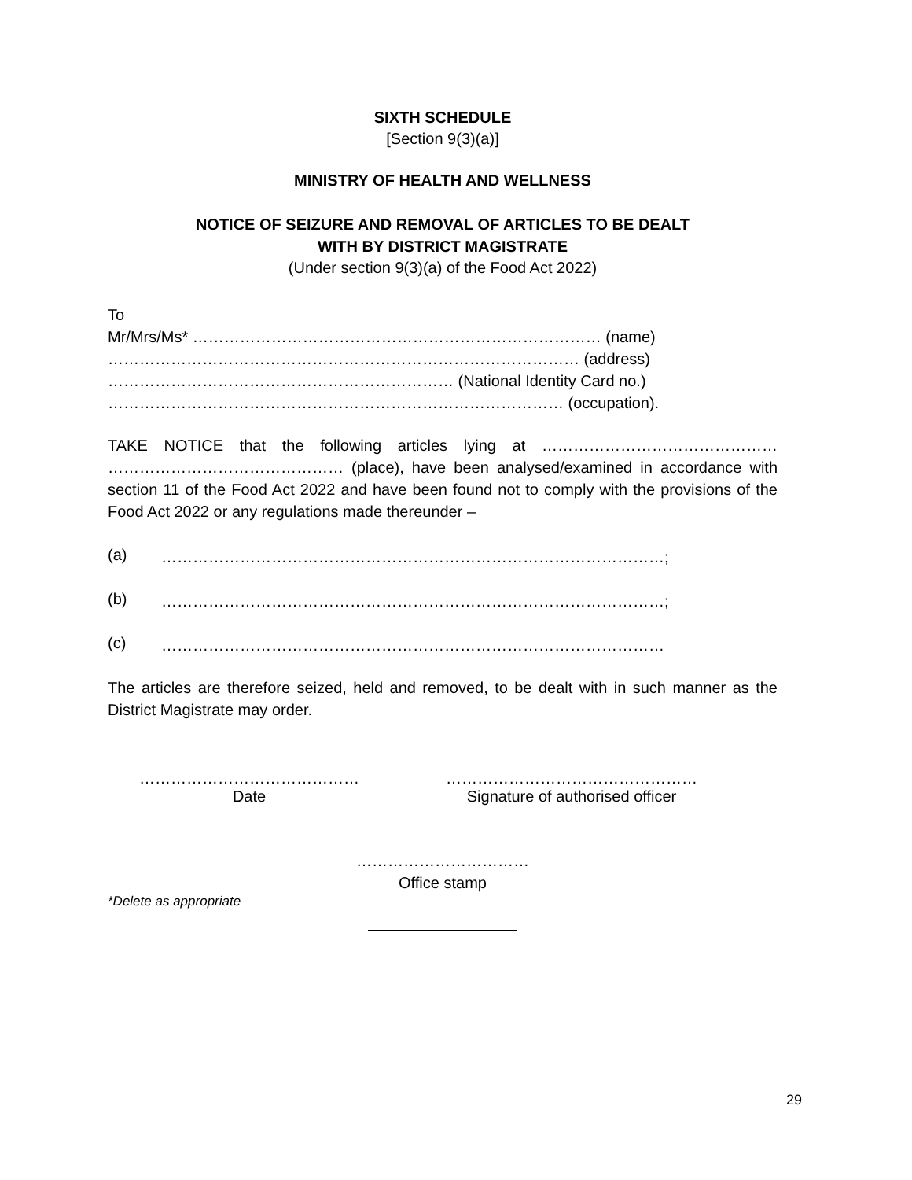SIXTH SCHEDULE
[Section 9(3)(a)]
MINISTRY OF HEALTH AND WELLNESS
NOTICE OF SEIZURE AND REMOVAL OF ARTICLES TO BE DEALT
WITH BY DISTRICT MAGISTRATE
(Under section 9(3)(a) of the Food Act 2022)
To
Mr/Mrs/Ms* …………………………………………………………………… (name)
……………………………………………………………………………… (address)
………………………………………………………… (National Identity Card no.)
…………………………………………………………………………… (occupation).
TAKE NOTICE that the following articles lying at ……………………………………… ……………………………………… (place), have been analysed/examined in accordance with section 11 of the Food Act 2022 and have been found not to comply with the provisions of the Food Act 2022 or any regulations made thereunder –
(a) ……………………………………………………………………………………;
(b) ……………………………………………………………………………………;
(c) ……………………………………………………………………………………
The articles are therefore seized, held and removed, to be dealt with in such manner as the District Magistrate may order.
……………………………………
Date
…………………………………………
Signature of authorised officer
……………………………
Office stamp
*Delete as appropriate
29